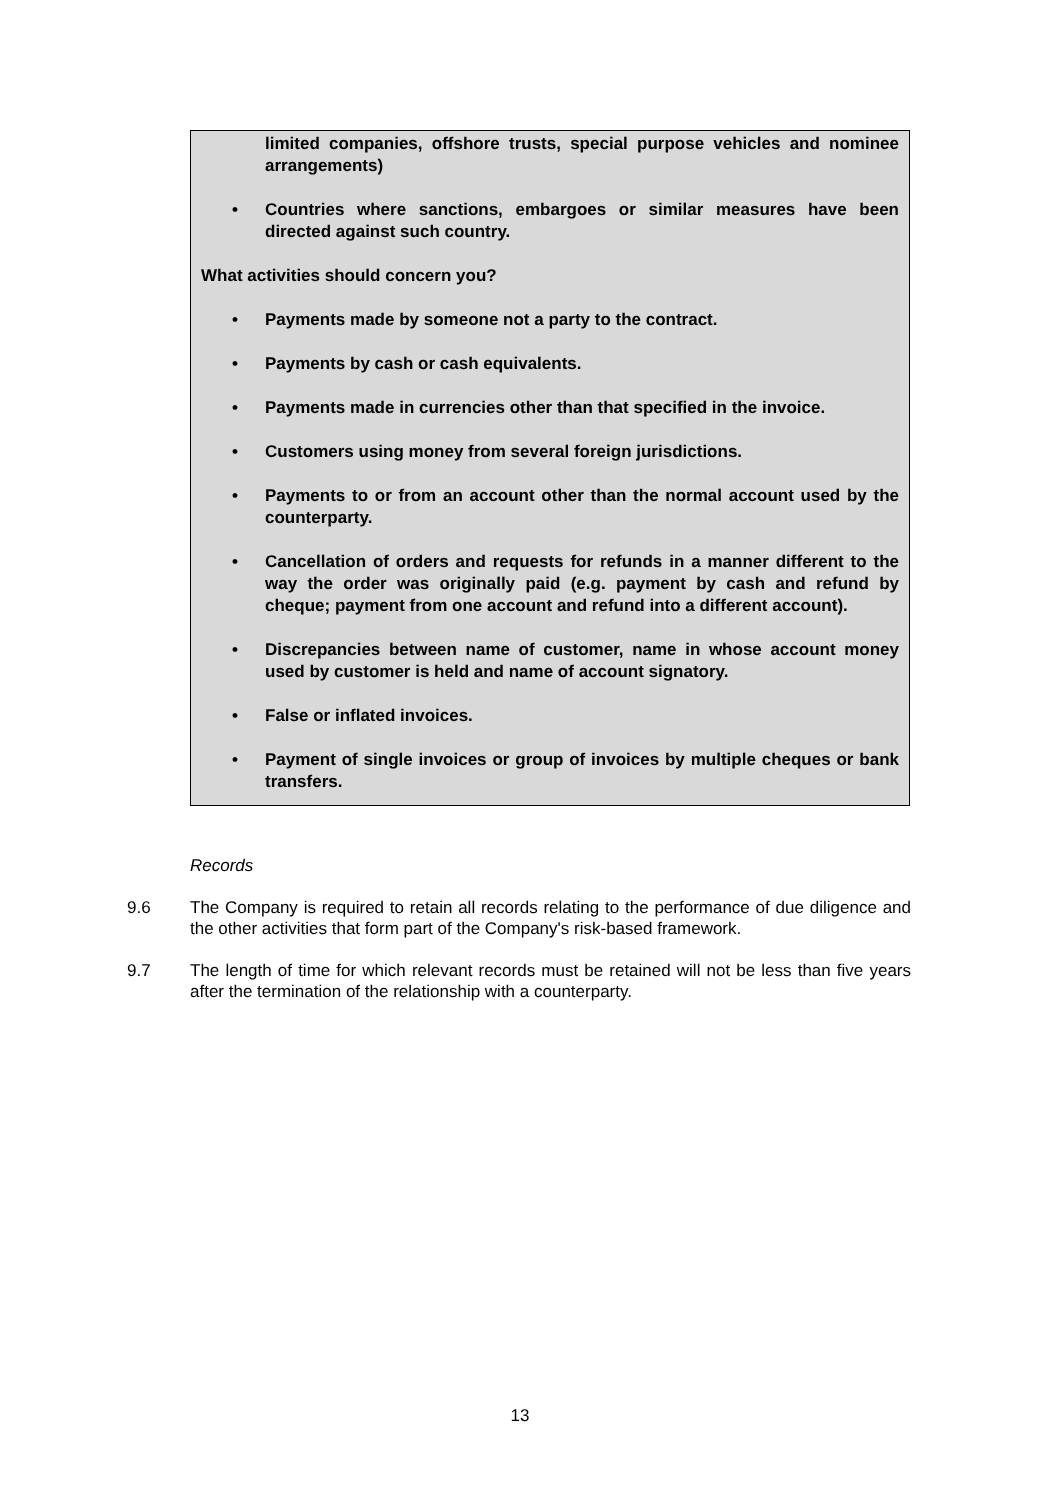limited companies, offshore trusts, special purpose vehicles and nominee arrangements)
• Countries where sanctions, embargoes or similar measures have been directed against such country.
What activities should concern you?
• Payments made by someone not a party to the contract.
• Payments by cash or cash equivalents.
• Payments made in currencies other than that specified in the invoice.
• Customers using money from several foreign jurisdictions.
• Payments to or from an account other than the normal account used by the counterparty.
• Cancellation of orders and requests for refunds in a manner different to the way the order was originally paid (e.g. payment by cash and refund by cheque; payment from one account and refund into a different account).
• Discrepancies between name of customer, name in whose account money used by customer is held and name of account signatory.
• False or inflated invoices.
• Payment of single invoices or group of invoices by multiple cheques or bank transfers.
Records
9.6 The Company is required to retain all records relating to the performance of due diligence and the other activities that form part of the Company's risk-based framework.
9.7 The length of time for which relevant records must be retained will not be less than five years after the termination of the relationship with a counterparty.
13